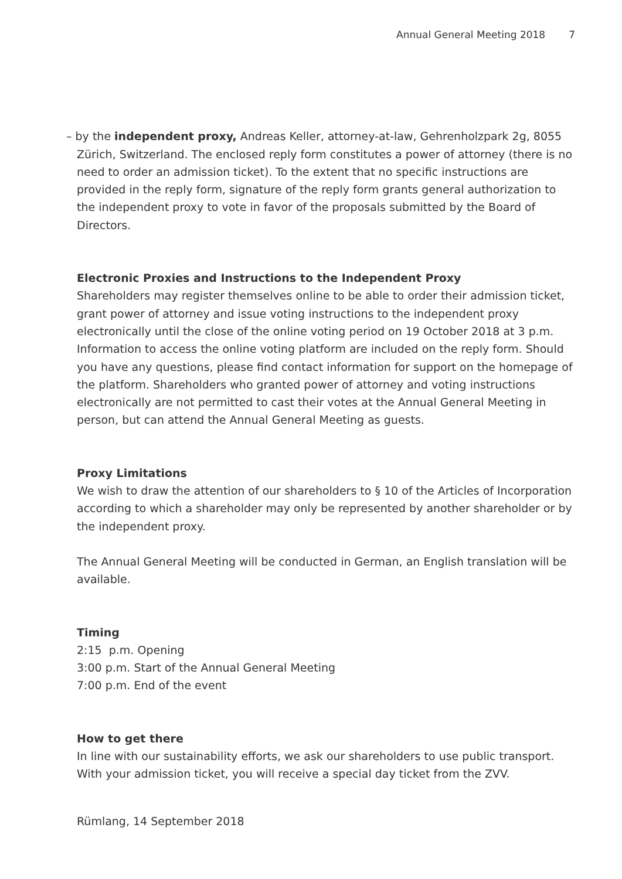Annual General Meeting 2018 7
– by the independent proxy, Andreas Keller, attorney-at-law, Gehrenholzpark 2g, 8055 Zürich, Switzerland. The enclosed reply form constitutes a power of attorney (there is no need to order an admission ticket). To the extent that no specific instructions are provided in the reply form, signature of the reply form grants general authorization to the independent proxy to vote in favor of the proposals submitted by the Board of Directors.
Electronic Proxies and Instructions to the Independent Proxy
Shareholders may register themselves online to be able to order their admission ticket, grant power of attorney and issue voting instructions to the independent proxy electronically until the close of the online voting period on 19 October 2018 at 3 p.m. Information to access the online voting platform are included on the reply form. Should you have any questions, please find contact information for support on the homepage of the platform. Shareholders who granted power of attorney and voting instructions electronically are not permitted to cast their votes at the Annual General Meeting in person, but can attend the Annual General Meeting as guests.
Proxy Limitations
We wish to draw the attention of our shareholders to § 10 of the Articles of Incorporation according to which a shareholder may only be represented by another shareholder or by the independent proxy.
The Annual General Meeting will be conducted in German, an English translation will be available.
Timing
2:15 p.m. Opening
3:00 p.m. Start of the Annual General Meeting
7:00 p.m. End of the event
How to get there
In line with our sustainability efforts, we ask our shareholders to use public transport. With your admission ticket, you will receive a special day ticket from the ZVV.
Rümlang, 14 September 2018